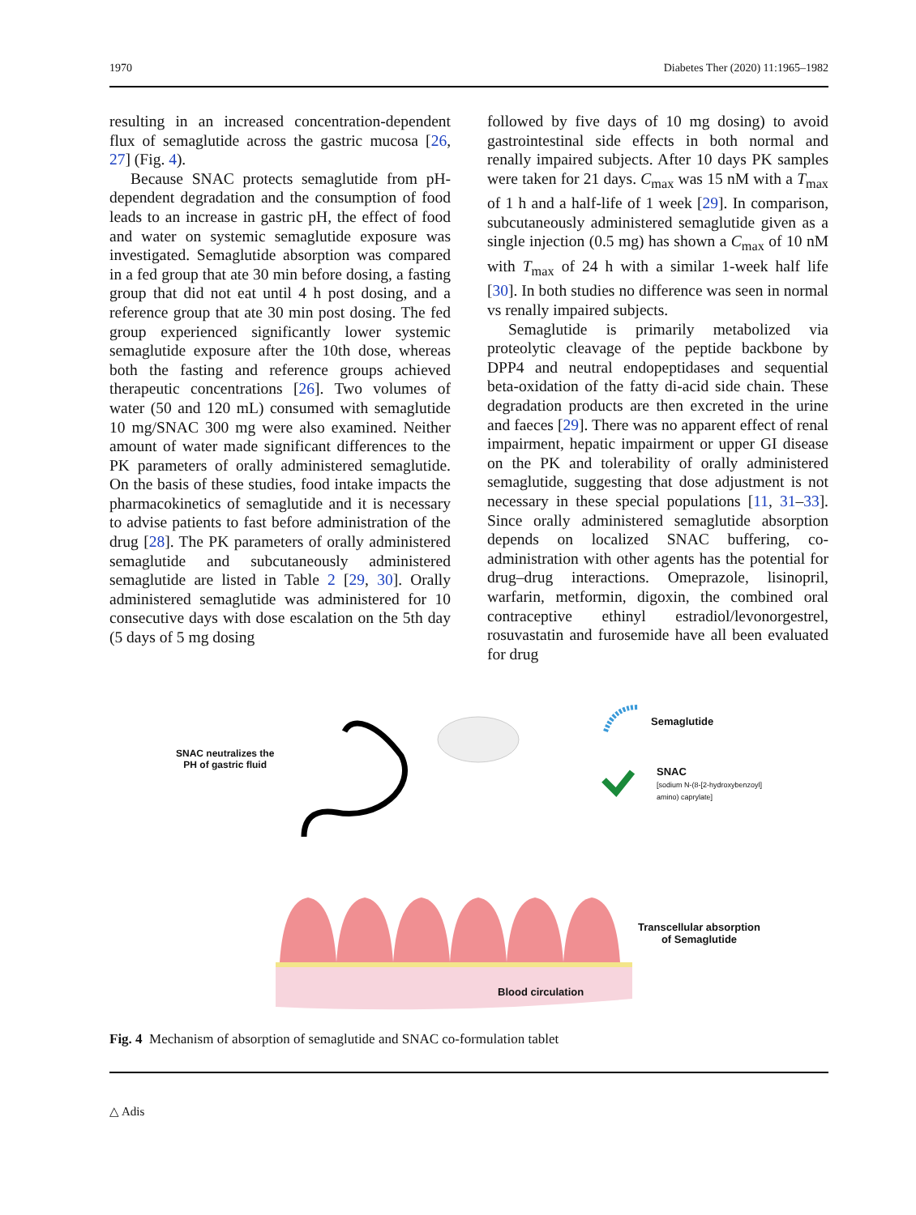1970 Diabetes Ther (2020) 11:1965–1982
resulting in an increased concentration-dependent flux of semaglutide across the gastric mucosa [26, 27] (Fig. 4).
Because SNAC protects semaglutide from pH-dependent degradation and the consumption of food leads to an increase in gastric pH, the effect of food and water on systemic semaglutide exposure was investigated. Semaglutide absorption was compared in a fed group that ate 30 min before dosing, a fasting group that did not eat until 4 h post dosing, and a reference group that ate 30 min post dosing. The fed group experienced significantly lower systemic semaglutide exposure after the 10th dose, whereas both the fasting and reference groups achieved therapeutic concentrations [26]. Two volumes of water (50 and 120 mL) consumed with semaglutide 10 mg/SNAC 300 mg were also examined. Neither amount of water made significant differences to the PK parameters of orally administered semaglutide. On the basis of these studies, food intake impacts the pharmacokinetics of semaglutide and it is necessary to advise patients to fast before administration of the drug [28]. The PK parameters of orally administered semaglutide and subcutaneously administered semaglutide are listed in Table 2 [29, 30]. Orally administered semaglutide was administered for 10 consecutive days with dose escalation on the 5th day (5 days of 5 mg dosing
followed by five days of 10 mg dosing) to avoid gastrointestinal side effects in both normal and renally impaired subjects. After 10 days PK samples were taken for 21 days. C<sub>max</sub> was 15 nM with a T<sub>max</sub> of 1 h and a half-life of 1 week [29]. In comparison, subcutaneously administered semaglutide given as a single injection (0.5 mg) has shown a C<sub>max</sub> of 10 nM with T<sub>max</sub> of 24 h with a similar 1-week half life [30]. In both studies no difference was seen in normal vs renally impaired subjects.
Semaglutide is primarily metabolized via proteolytic cleavage of the peptide backbone by DPP4 and neutral endopeptidases and sequential beta-oxidation of the fatty di-acid side chain. These degradation products are then excreted in the urine and faeces [29]. There was no apparent effect of renal impairment, hepatic impairment or upper GI disease on the PK and tolerability of orally administered semaglutide, suggesting that dose adjustment is not necessary in these special populations [11, 31–33]. Since orally administered semaglutide absorption depends on localized SNAC buffering, co-administration with other agents has the potential for drug–drug interactions. Omeprazole, lisinopril, warfarin, metformin, digoxin, the combined oral contraceptive ethinyl estradiol/levonorgestrel, rosuvastatin and furosemide have all been evaluated for drug
SNAC neutralizes the
PH of gastric fluid
Semaglutide
SNAC
[sodium N-(8-[2-hydroxybenzoyl]
amino) caprylate]
Transcellular absorption
of Semaglutide
Blood circulation
Fig. 4 Mechanism of absorption of semaglutide and SNAC co-formulation tablet
△ Adis